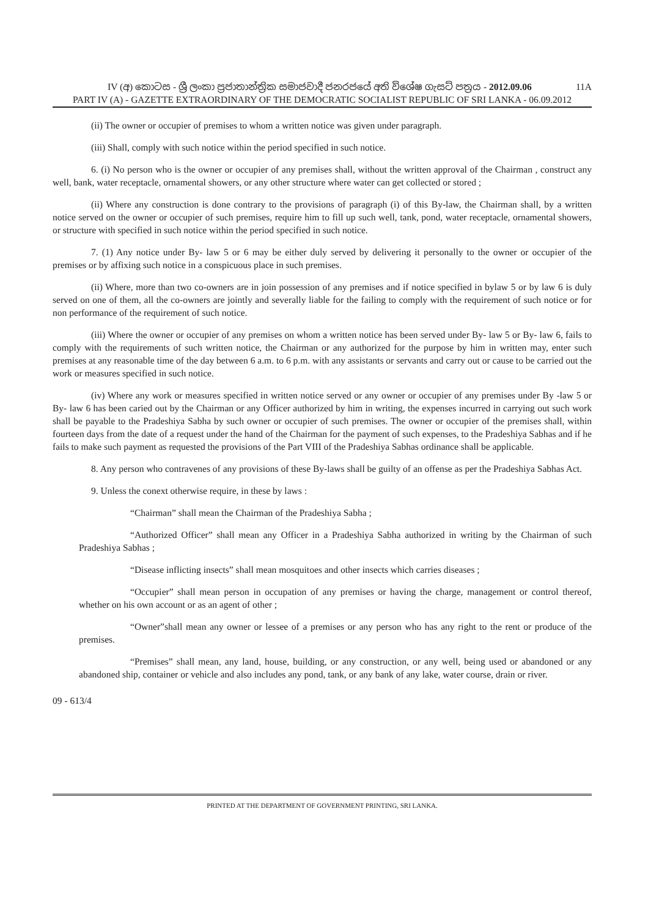IV (අ) කොටස - ශ්‍රී ලංකා ප්‍රජාතාන්ත්‍රික සමාජවාදී ජනරජයේ අති විශේෂ ගැසට් පත්‍රය - 2012.09.06 11A
PART IV (A) - GAZETTE EXTRAORDINARY OF THE DEMOCRATIC SOCIALIST REPUBLIC OF SRI LANKA - 06.09.2012
(ii) The owner or occupier of premises to whom a written notice was given under paragraph.
(iii) Shall, comply with such notice within the period specified in such notice.
6. (i) No person who is the owner or occupier of any premises shall, without the written approval of the Chairman , construct any well, bank, water receptacle, ornamental showers, or any other structure where water can get collected or stored ;
(ii) Where any construction is done contrary to the provisions of paragraph (i) of this By-law, the Chairman shall, by a written notice served on the owner or occupier of such premises, require him to fill up such well, tank, pond, water receptacle, ornamental showers, or structure with specified in such notice within the period specified in such notice.
7. (1) Any notice under By- law 5 or 6 may be either duly served by delivering it personally to the owner or occupier of the premises or by affixing such notice in a conspicuous place in such premises.
(ii) Where, more than two co-owners are in join possession of any premises and if notice specified in bylaw 5 or by law 6 is duly served on one of them, all the co-owners are jointly and severally liable for the failing to comply with the requirement of such notice or for non performance of the requirement of such notice.
(iii) Where the owner or occupier of any premises on whom a written notice has been served under By- law 5 or By- law 6, fails to comply with the requirements of such written notice, the Chairman or any authorized for the purpose by him in written may, enter such premises at any reasonable time of the day between 6 a.m. to 6 p.m. with any assistants or servants and carry out or cause to be carried out the work or measures specified in such notice.
(iv) Where any work or measures specified in written notice served or any owner or occupier of any premises under By -law 5 or By- law 6 has been caried out by the Chairman or any Officer authorized by him in writing, the expenses incurred in carrying out such work shall be payable to the Pradeshiya Sabha by such owner or occupier of such premises. The owner or occupier of the premises shall, within fourteen days from the date of a request under the hand of the Chairman for the payment of such expenses, to the Pradeshiya Sabhas and if he fails to make such payment as requested the provisions of the Part VIII of the Pradeshiya Sabhas ordinance shall be applicable.
8. Any person who contravenes of any provisions of these By-laws shall be guilty of an offense as per the Pradeshiya Sabhas Act.
9. Unless the conext otherwise require, in these by laws :
“Chairman” shall mean the Chairman of the Pradeshiya Sabha ;
“Authorized Officer” shall mean any Officer in a Pradeshiya Sabha authorized in writing by the Chairman of such Pradeshiya Sabhas ;
“Disease inflicting insects” shall mean mosquitoes and other insects which carries diseases ;
“Occupier” shall mean person in occupation of any premises or having the charge, management or control thereof, whether on his own account or as an agent of other ;
“Owner”shall mean any owner or lessee of a premises or any person who has any right to the rent or produce of the premises.
“Premises” shall mean, any land, house, building, or any construction, or any well, being used or abandoned or any abandoned ship, container or vehicle and also includes any pond, tank, or any bank of any lake, water course, drain or river.
09 - 613/4
PRINTED AT THE DEPARTMENT OF GOVERNMENT PRINTING, SRI LANKA.